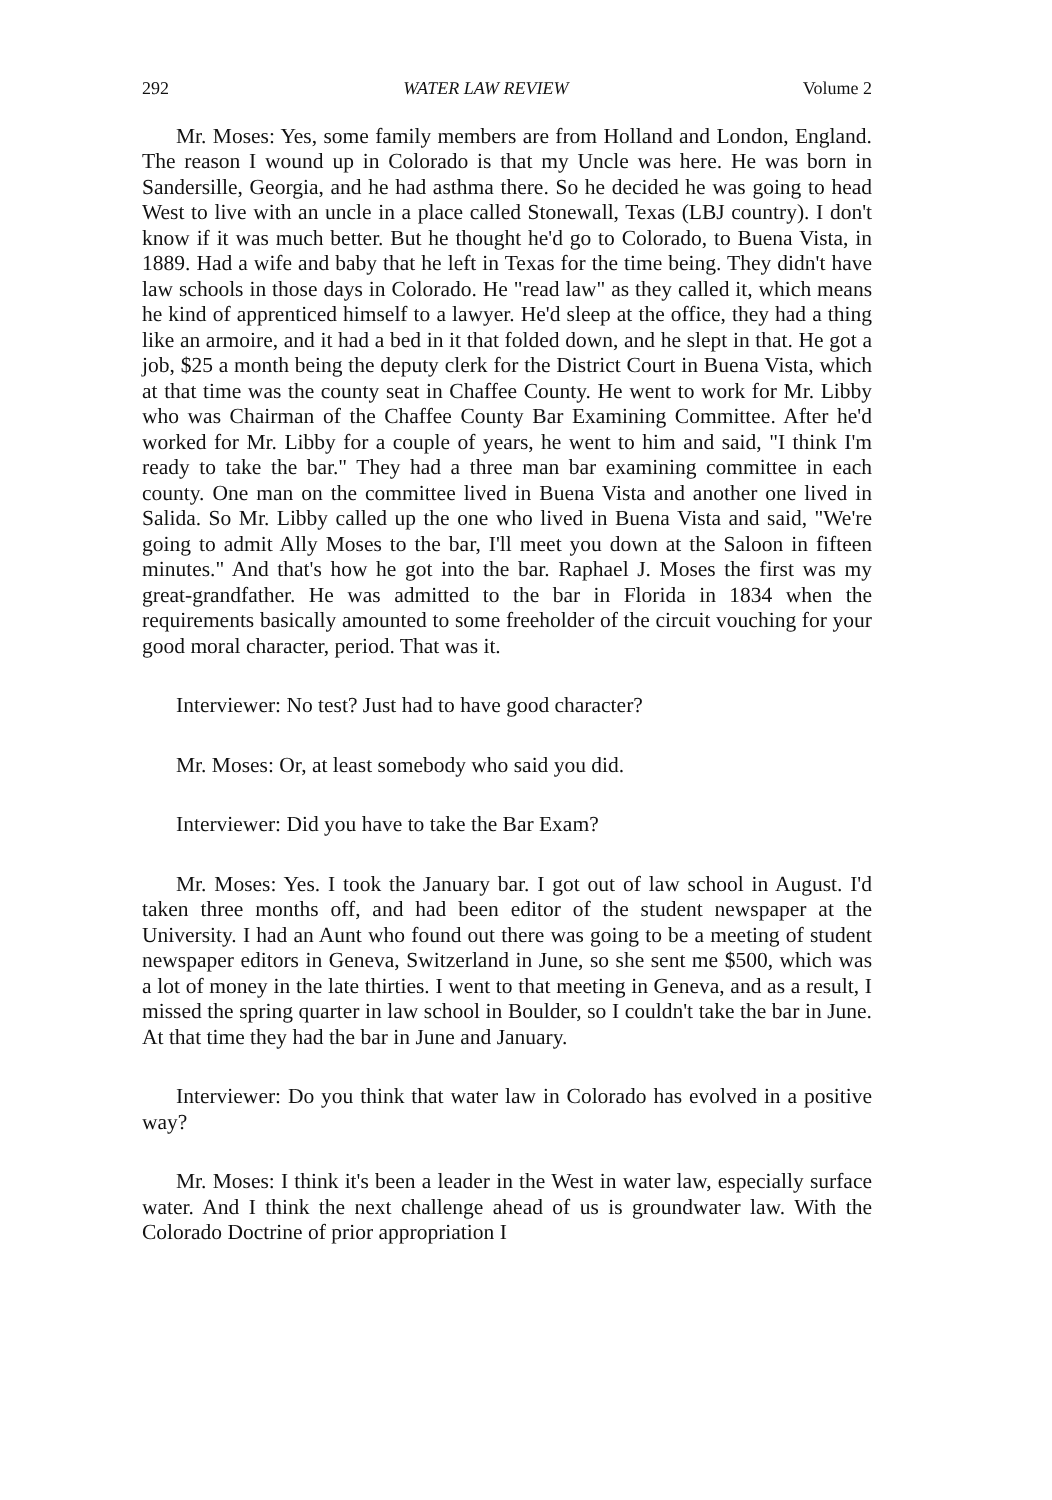292 WATER LAW REVIEW Volume 2
Mr. Moses: Yes, some family members are from Holland and London, England. The reason I wound up in Colorado is that my Uncle was here. He was born in Sandersille, Georgia, and he had asthma there. So he decided he was going to head West to live with an uncle in a place called Stonewall, Texas (LBJ country). I don't know if it was much better. But he thought he'd go to Colorado, to Buena Vista, in 1889. Had a wife and baby that he left in Texas for the time being. They didn't have law schools in those days in Colorado. He "read law" as they called it, which means he kind of apprenticed himself to a lawyer. He'd sleep at the office, they had a thing like an armoire, and it had a bed in it that folded down, and he slept in that. He got a job, $25 a month being the deputy clerk for the District Court in Buena Vista, which at that time was the county seat in Chaffee County. He went to work for Mr. Libby who was Chairman of the Chaffee County Bar Examining Committee. After he'd worked for Mr. Libby for a couple of years, he went to him and said, "I think I'm ready to take the bar." They had a three man bar examining committee in each county. One man on the committee lived in Buena Vista and another one lived in Salida. So Mr. Libby called up the one who lived in Buena Vista and said, "We're going to admit Ally Moses to the bar, I'll meet you down at the Saloon in fifteen minutes." And that's how he got into the bar. Raphael J. Moses the first was my great-grandfather. He was admitted to the bar in Florida in 1834 when the requirements basically amounted to some freeholder of the circuit vouching for your good moral character, period. That was it.
Interviewer: No test? Just had to have good character?
Mr. Moses: Or, at least somebody who said you did.
Interviewer: Did you have to take the Bar Exam?
Mr. Moses: Yes. I took the January bar. I got out of law school in August. I'd taken three months off, and had been editor of the student newspaper at the University. I had an Aunt who found out there was going to be a meeting of student newspaper editors in Geneva, Switzerland in June, so she sent me $500, which was a lot of money in the late thirties. I went to that meeting in Geneva, and as a result, I missed the spring quarter in law school in Boulder, so I couldn't take the bar in June. At that time they had the bar in June and January.
Interviewer: Do you think that water law in Colorado has evolved in a positive way?
Mr. Moses: I think it's been a leader in the West in water law, especially surface water. And I think the next challenge ahead of us is groundwater law. With the Colorado Doctrine of prior appropriation I